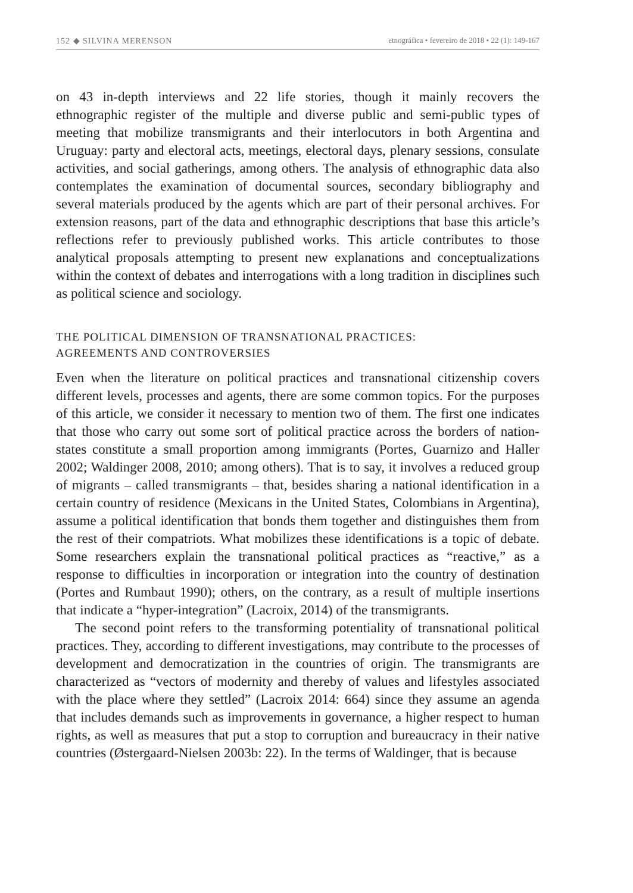152 ◆ SILVINA MERENSON etnográfica • fevereiro de 2018 • 22 (1): 149-167
on 43 in-depth interviews and 22 life stories, though it mainly recovers the ethnographic register of the multiple and diverse public and semi-public types of meeting that mobilize transmigrants and their interlocutors in both Argentina and Uruguay: party and electoral acts, meetings, electoral days, plenary sessions, consulate activities, and social gatherings, among others. The analysis of ethnographic data also contemplates the examination of documental sources, secondary bibliography and several materials produced by the agents which are part of their personal archives. For extension reasons, part of the data and ethnographic descriptions that base this article’s reflections refer to previously published works. This article contributes to those analytical proposals attempting to present new explanations and conceptualizations within the context of debates and interrogations with a long tradition in disciplines such as political science and sociology.
THE POLITICAL DIMENSION OF TRANSNATIONAL PRACTICES:
AGREEMENTS AND CONTROVERSIES
Even when the literature on political practices and transnational citizenship covers different levels, processes and agents, there are some common topics. For the purposes of this article, we consider it necessary to mention two of them. The first one indicates that those who carry out some sort of political practice across the borders of nation-states constitute a small proportion among immigrants (Portes, Guarnizo and Haller 2002; Waldinger 2008, 2010; among others). That is to say, it involves a reduced group of migrants – called transmigrants – that, besides sharing a national identification in a certain country of residence (Mexicans in the United States, Colombians in Argentina), assume a political identification that bonds them together and distinguishes them from the rest of their compatriots. What mobilizes these identifications is a topic of debate. Some researchers explain the transnational political practices as “reactive,” as a response to difficulties in incorporation or integration into the country of destination (Portes and Rumbaut 1990); others, on the contrary, as a result of multiple insertions that indicate a “hyper-integration” (Lacroix, 2014) of the transmigrants.
The second point refers to the transforming potentiality of transnational political practices. They, according to different investigations, may contribute to the processes of development and democratization in the countries of origin. The transmigrants are characterized as “vectors of modernity and thereby of values and lifestyles associated with the place where they settled” (Lacroix 2014: 664) since they assume an agenda that includes demands such as improvements in governance, a higher respect to human rights, as well as measures that put a stop to corruption and bureaucracy in their native countries (Østergaard-Nielsen 2003b: 22). In the terms of Waldinger, that is because